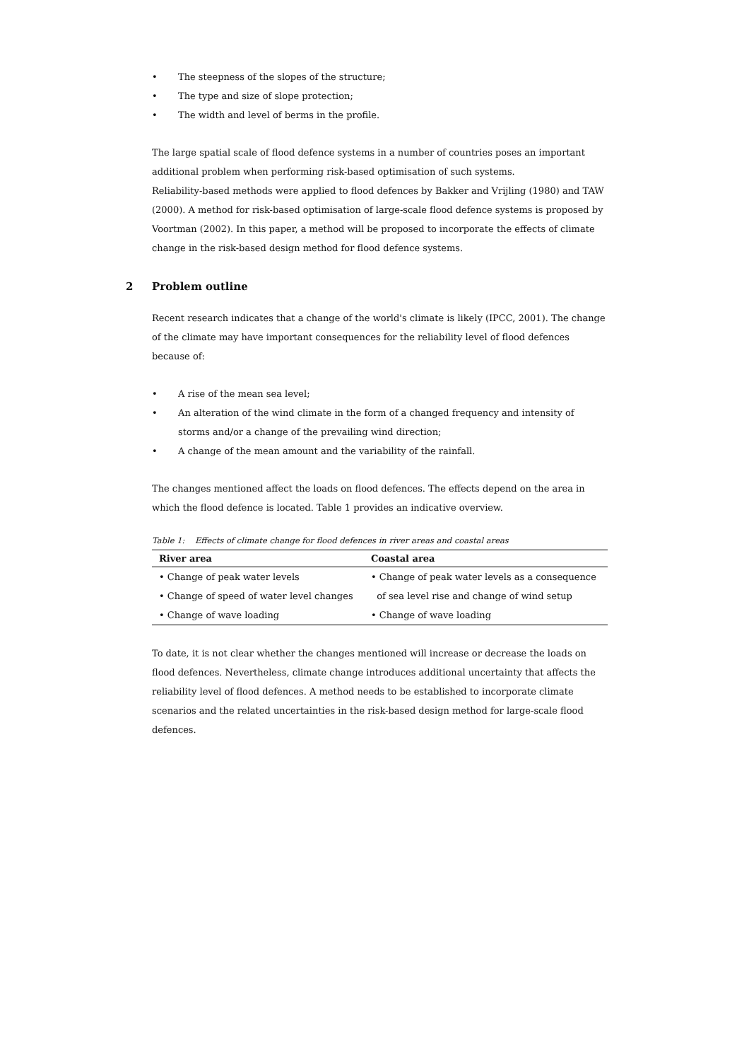• The steepness of the slopes of the structure;
• The type and size of slope protection;
• The width and level of berms in the profile.
The large spatial scale of flood defence systems in a number of countries poses an important additional problem when performing risk-based optimisation of such systems.
Reliability-based methods were applied to flood defences by Bakker and Vrijling (1980) and TAW (2000). A method for risk-based optimisation of large-scale flood defence systems is proposed by Voortman (2002). In this paper, a method will be proposed to incorporate the effects of climate change in the risk-based design method for flood defence systems.
2 Problem outline
Recent research indicates that a change of the world's climate is likely (IPCC, 2001). The change of the climate may have important consequences for the reliability level of flood defences because of:
• A rise of the mean sea level;
• An alteration of the wind climate in the form of a changed frequency and intensity of storms and/or a change of the prevailing wind direction;
• A change of the mean amount and the variability of the rainfall.
The changes mentioned affect the loads on flood defences. The effects depend on the area in which the flood defence is located. Table 1 provides an indicative overview.
Table 1: Effects of climate change for flood defences in river areas and coastal areas
| River area | Coastal area |
| --- | --- |
| • Change of peak water levels | • Change of peak water levels as a consequence |
| • Change of speed of water level changes | of sea level rise and change of wind setup |
| • Change of wave loading | • Change of wave loading |
To date, it is not clear whether the changes mentioned will increase or decrease the loads on flood defences. Nevertheless, climate change introduces additional uncertainty that affects the reliability level of flood defences. A method needs to be established to incorporate climate scenarios and the related uncertainties in the risk-based design method for large-scale flood defences.